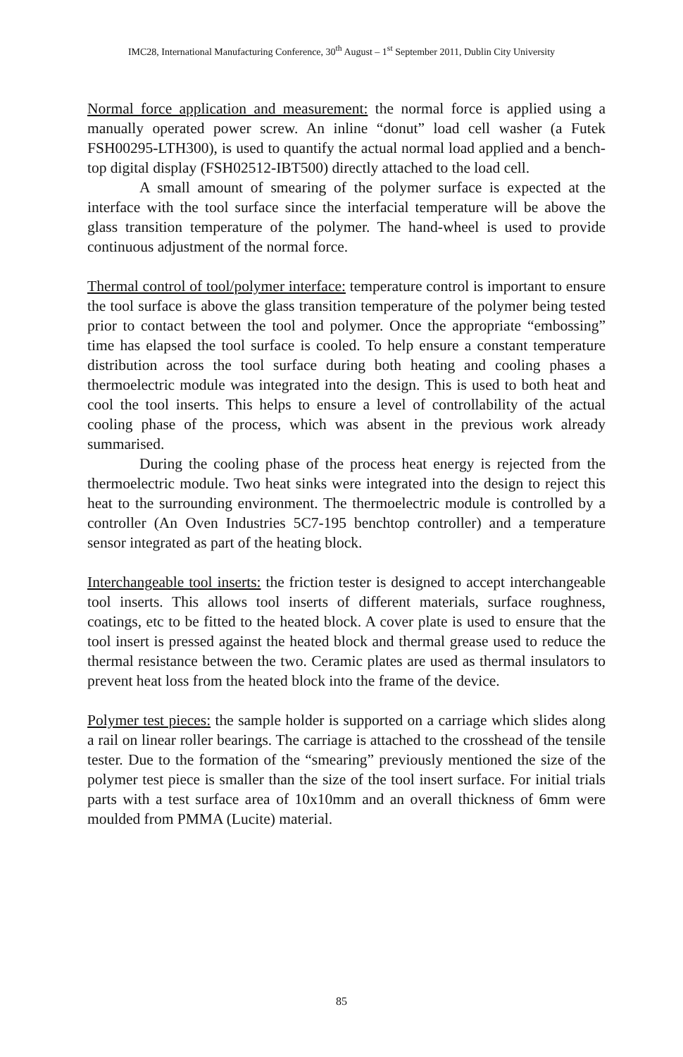IMC28, International Manufacturing Conference, 30<sup>th</sup> August – 1<sup>st</sup> September 2011, Dublin City University
Normal force application and measurement: the normal force is applied using a manually operated power screw. An inline “donut” load cell washer (a Futek FSH00295-LTH300), is used to quantify the actual normal load applied and a bench-top digital display (FSH02512-IBT500) directly attached to the load cell.
A small amount of smearing of the polymer surface is expected at the interface with the tool surface since the interfacial temperature will be above the glass transition temperature of the polymer. The hand-wheel is used to provide continuous adjustment of the normal force.
Thermal control of tool/polymer interface: temperature control is important to ensure the tool surface is above the glass transition temperature of the polymer being tested prior to contact between the tool and polymer. Once the appropriate “embossing” time has elapsed the tool surface is cooled. To help ensure a constant temperature distribution across the tool surface during both heating and cooling phases a thermoelectric module was integrated into the design. This is used to both heat and cool the tool inserts. This helps to ensure a level of controllability of the actual cooling phase of the process, which was absent in the previous work already summarised.
During the cooling phase of the process heat energy is rejected from the thermoelectric module. Two heat sinks were integrated into the design to reject this heat to the surrounding environment. The thermoelectric module is controlled by a controller (An Oven Industries 5C7-195 benchtop controller) and a temperature sensor integrated as part of the heating block.
Interchangeable tool inserts: the friction tester is designed to accept interchangeable tool inserts. This allows tool inserts of different materials, surface roughness, coatings, etc to be fitted to the heated block. A cover plate is used to ensure that the tool insert is pressed against the heated block and thermal grease used to reduce the thermal resistance between the two. Ceramic plates are used as thermal insulators to prevent heat loss from the heated block into the frame of the device.
Polymer test pieces: the sample holder is supported on a carriage which slides along a rail on linear roller bearings. The carriage is attached to the crosshead of the tensile tester. Due to the formation of the “smearing” previously mentioned the size of the polymer test piece is smaller than the size of the tool insert surface. For initial trials parts with a test surface area of 10x10mm and an overall thickness of 6mm were moulded from PMMA (Lucite) material.
85